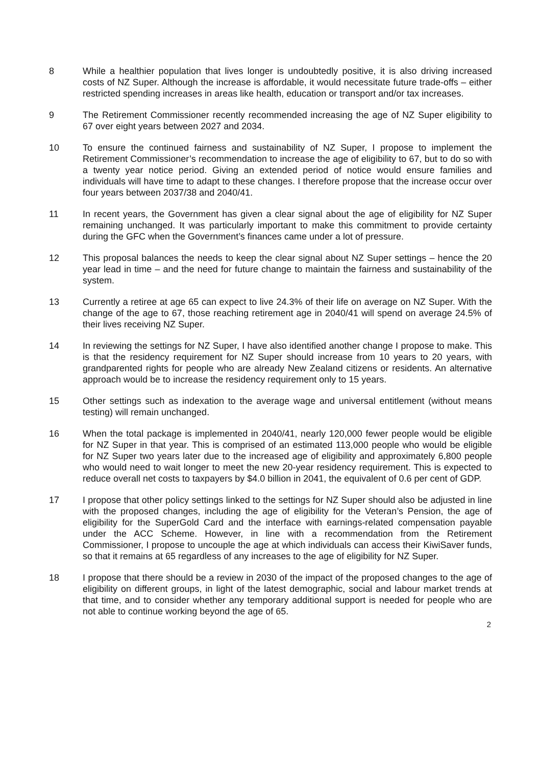8 While a healthier population that lives longer is undoubtedly positive, it is also driving increased costs of NZ Super. Although the increase is affordable, it would necessitate future trade-offs – either restricted spending increases in areas like health, education or transport and/or tax increases.
9 The Retirement Commissioner recently recommended increasing the age of NZ Super eligibility to 67 over eight years between 2027 and 2034.
10 To ensure the continued fairness and sustainability of NZ Super, I propose to implement the Retirement Commissioner’s recommendation to increase the age of eligibility to 67, but to do so with a twenty year notice period. Giving an extended period of notice would ensure families and individuals will have time to adapt to these changes. I therefore propose that the increase occur over four years between 2037/38 and 2040/41.
11 In recent years, the Government has given a clear signal about the age of eligibility for NZ Super remaining unchanged. It was particularly important to make this commitment to provide certainty during the GFC when the Government’s finances came under a lot of pressure.
12 This proposal balances the needs to keep the clear signal about NZ Super settings – hence the 20 year lead in time – and the need for future change to maintain the fairness and sustainability of the system.
13 Currently a retiree at age 65 can expect to live 24.3% of their life on average on NZ Super. With the change of the age to 67, those reaching retirement age in 2040/41 will spend on average 24.5% of their lives receiving NZ Super.
14 In reviewing the settings for NZ Super, I have also identified another change I propose to make. This is that the residency requirement for NZ Super should increase from 10 years to 20 years, with grandparented rights for people who are already New Zealand citizens or residents. An alternative approach would be to increase the residency requirement only to 15 years.
15 Other settings such as indexation to the average wage and universal entitlement (without means testing) will remain unchanged.
16 When the total package is implemented in 2040/41, nearly 120,000 fewer people would be eligible for NZ Super in that year. This is comprised of an estimated 113,000 people who would be eligible for NZ Super two years later due to the increased age of eligibility and approximately 6,800 people who would need to wait longer to meet the new 20-year residency requirement. This is expected to reduce overall net costs to taxpayers by $4.0 billion in 2041, the equivalent of 0.6 per cent of GDP.
17 I propose that other policy settings linked to the settings for NZ Super should also be adjusted in line with the proposed changes, including the age of eligibility for the Veteran’s Pension, the age of eligibility for the SuperGold Card and the interface with earnings-related compensation payable under the ACC Scheme. However, in line with a recommendation from the Retirement Commissioner, I propose to uncouple the age at which individuals can access their KiwiSaver funds, so that it remains at 65 regardless of any increases to the age of eligibility for NZ Super.
18 I propose that there should be a review in 2030 of the impact of the proposed changes to the age of eligibility on different groups, in light of the latest demographic, social and labour market trends at that time, and to consider whether any temporary additional support is needed for people who are not able to continue working beyond the age of 65.
2